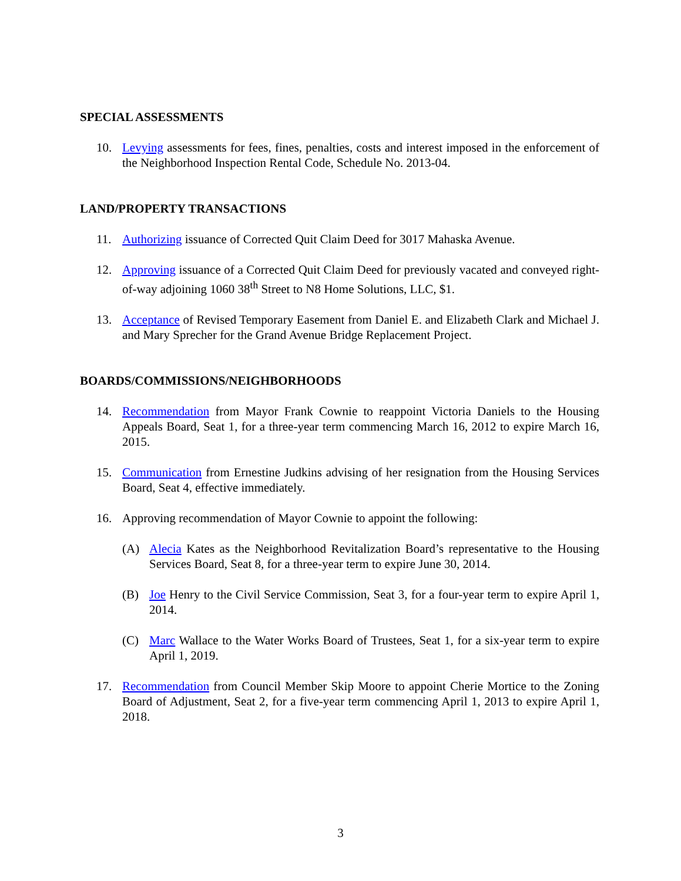SPECIAL ASSESSMENTS
10. Levying assessments for fees, fines, penalties, costs and interest imposed in the enforcement of the Neighborhood Inspection Rental Code, Schedule No. 2013-04.
LAND/PROPERTY TRANSACTIONS
11. Authorizing issuance of Corrected Quit Claim Deed for 3017 Mahaska Avenue.
12. Approving issuance of a Corrected Quit Claim Deed for previously vacated and conveyed right-of-way adjoining 1060 38<sup>th</sup> Street to N8 Home Solutions, LLC, $1.
13. Acceptance of Revised Temporary Easement from Daniel E. and Elizabeth Clark and Michael J. and Mary Sprecher for the Grand Avenue Bridge Replacement Project.
BOARDS/COMMISSIONS/NEIGHBORHOODS
14. Recommendation from Mayor Frank Cownie to reappoint Victoria Daniels to the Housing Appeals Board, Seat 1, for a three-year term commencing March 16, 2012 to expire March 16, 2015.
15. Communication from Ernestine Judkins advising of her resignation from the Housing Services Board, Seat 4, effective immediately.
16. Approving recommendation of Mayor Cownie to appoint the following:
(A) Alecia Kates as the Neighborhood Revitalization Board’s representative to the Housing Services Board, Seat 8, for a three-year term to expire June 30, 2014.
(B) Joe Henry to the Civil Service Commission, Seat 3, for a four-year term to expire April 1, 2014.
(C) Marc Wallace to the Water Works Board of Trustees, Seat 1, for a six-year term to expire April 1, 2019.
17. Recommendation from Council Member Skip Moore to appoint Cherie Mortice to the Zoning Board of Adjustment, Seat 2, for a five-year term commencing April 1, 2013 to expire April 1, 2018.
3